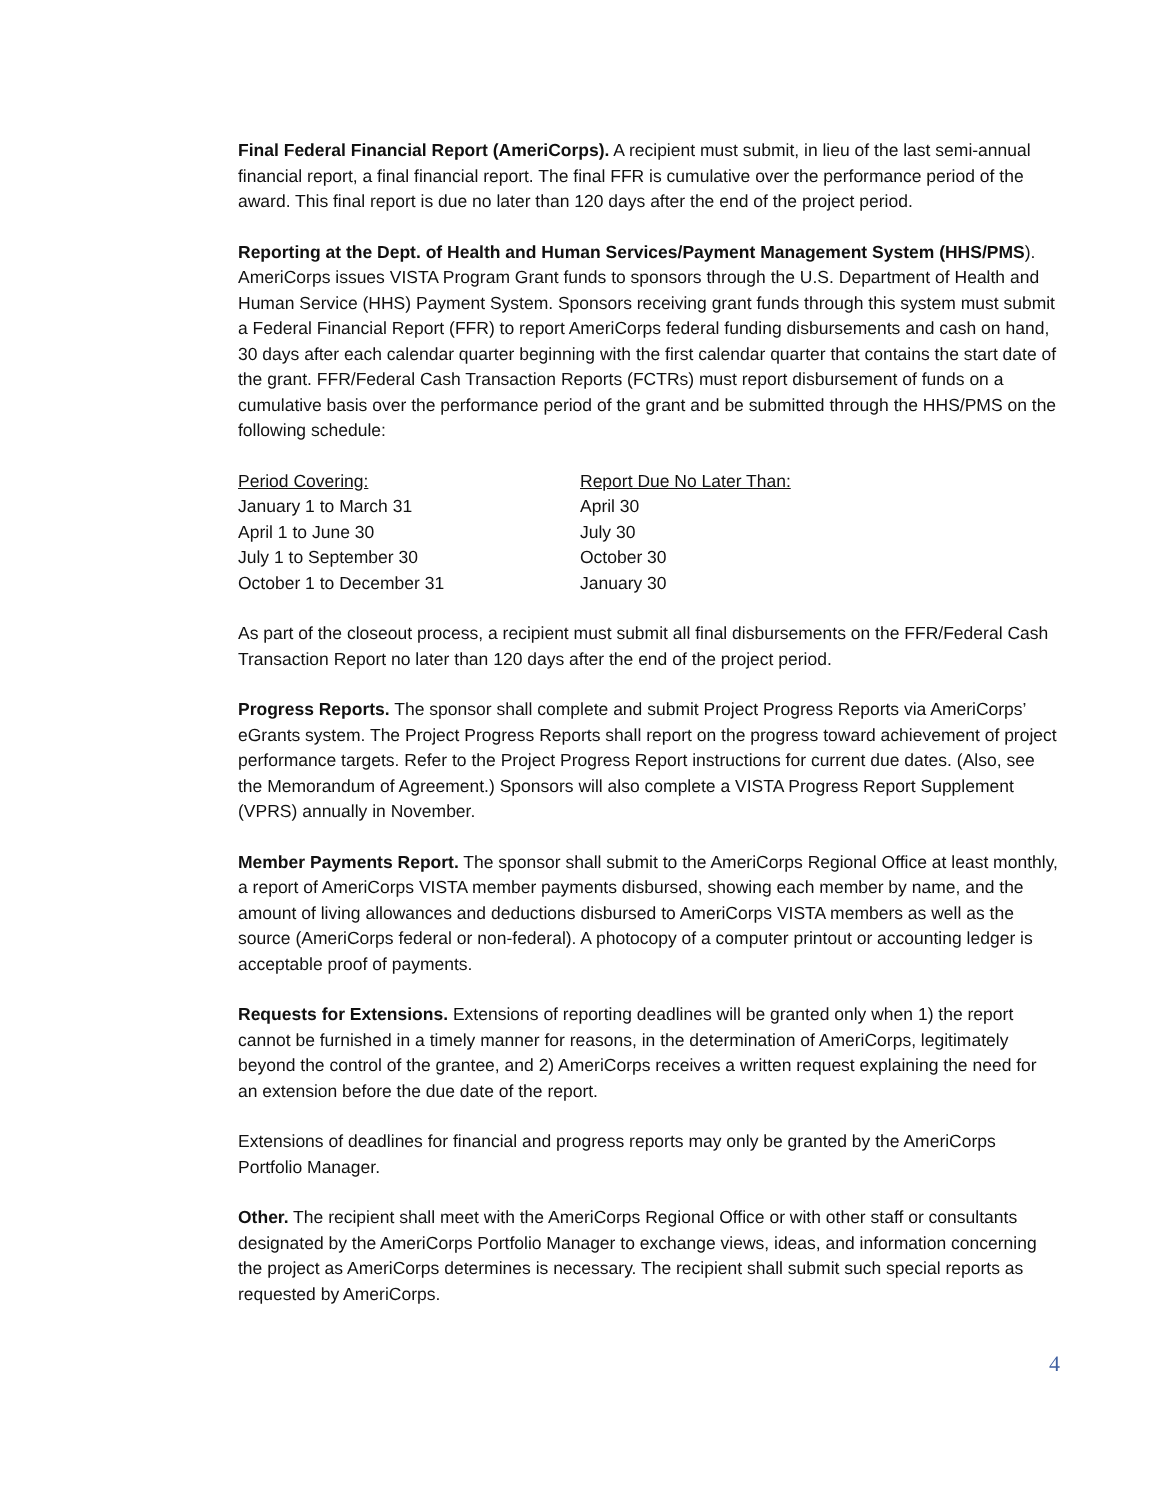Final Federal Financial Report (AmeriCorps). A recipient must submit, in lieu of the last semi-annual financial report, a final financial report. The final FFR is cumulative over the performance period of the award. This final report is due no later than 120 days after the end of the project period.
Reporting at the Dept. of Health and Human Services/Payment Management System (HHS/PMS). AmeriCorps issues VISTA Program Grant funds to sponsors through the U.S. Department of Health and Human Service (HHS) Payment System. Sponsors receiving grant funds through this system must submit a Federal Financial Report (FFR) to report AmeriCorps federal funding disbursements and cash on hand, 30 days after each calendar quarter beginning with the first calendar quarter that contains the start date of the grant. FFR/Federal Cash Transaction Reports (FCTRs) must report disbursement of funds on a cumulative basis over the performance period of the grant and be submitted through the HHS/PMS on the following schedule:
| Period Covering: | Report Due No Later Than: |
| --- | --- |
| January 1 to March 31 | April 30 |
| April 1 to June 30 | July 30 |
| July 1 to September 30 | October 30 |
| October 1 to December 31 | January 30 |
As part of the closeout process, a recipient must submit all final disbursements on the FFR/Federal Cash Transaction Report no later than 120 days after the end of the project period.
Progress Reports. The sponsor shall complete and submit Project Progress Reports via AmeriCorps’ eGrants system. The Project Progress Reports shall report on the progress toward achievement of project performance targets. Refer to the Project Progress Report instructions for current due dates. (Also, see the Memorandum of Agreement.) Sponsors will also complete a VISTA Progress Report Supplement (VPRS) annually in November.
Member Payments Report. The sponsor shall submit to the AmeriCorps Regional Office at least monthly, a report of AmeriCorps VISTA member payments disbursed, showing each member by name, and the amount of living allowances and deductions disbursed to AmeriCorps VISTA members as well as the source (AmeriCorps federal or non-federal). A photocopy of a computer printout or accounting ledger is acceptable proof of payments.
Requests for Extensions. Extensions of reporting deadlines will be granted only when 1) the report cannot be furnished in a timely manner for reasons, in the determination of AmeriCorps, legitimately beyond the control of the grantee, and 2) AmeriCorps receives a written request explaining the need for an extension before the due date of the report.
Extensions of deadlines for financial and progress reports may only be granted by the AmeriCorps Portfolio Manager.
Other. The recipient shall meet with the AmeriCorps Regional Office or with other staff or consultants designated by the AmeriCorps Portfolio Manager to exchange views, ideas, and information concerning the project as AmeriCorps determines is necessary. The recipient shall submit such special reports as requested by AmeriCorps.
4